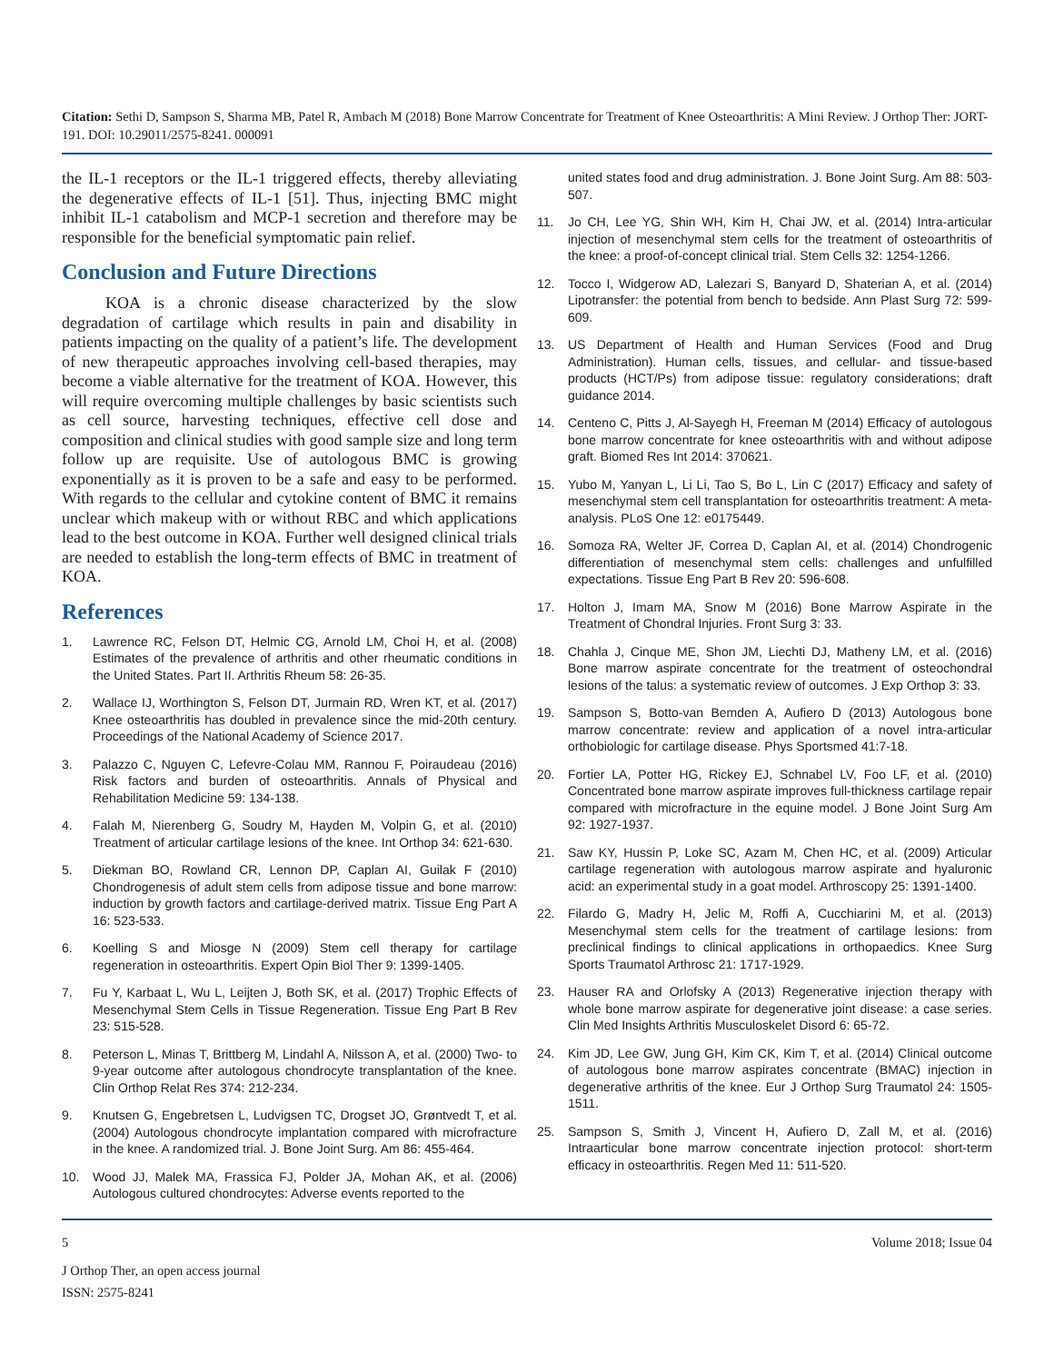Citation: Sethi D, Sampson S, Sharma MB, Patel R, Ambach M (2018) Bone Marrow Concentrate for Treatment of Knee Osteoarthritis: A Mini Review. J Orthop Ther: JORT-191. DOI: 10.29011/2575-8241. 000091
the IL-1 receptors or the IL-1 triggered effects, thereby alleviating the degenerative effects of IL-1 [51]. Thus, injecting BMC might inhibit IL-1 catabolism and MCP-1 secretion and therefore may be responsible for the beneficial symptomatic pain relief.
Conclusion and Future Directions
KOA is a chronic disease characterized by the slow degradation of cartilage which results in pain and disability in patients impacting on the quality of a patient’s life. The development of new therapeutic approaches involving cell-based therapies, may become a viable alternative for the treatment of KOA. However, this will require overcoming multiple challenges by basic scientists such as cell source, harvesting techniques, effective cell dose and composition and clinical studies with good sample size and long term follow up are requisite. Use of autologous BMC is growing exponentially as it is proven to be a safe and easy to be performed. With regards to the cellular and cytokine content of BMC it remains unclear which makeup with or without RBC and which applications lead to the best outcome in KOA. Further well designed clinical trials are needed to establish the long-term effects of BMC in treatment of KOA.
References
1. Lawrence RC, Felson DT, Helmic CG, Arnold LM, Choi H, et al. (2008) Estimates of the prevalence of arthritis and other rheumatic conditions in the United States. Part II. Arthritis Rheum 58: 26-35.
2. Wallace IJ, Worthington S, Felson DT, Jurmain RD, Wren KT, et al. (2017) Knee osteoarthritis has doubled in prevalence since the mid-20th century. Proceedings of the National Academy of Science 2017.
3. Palazzo C, Nguyen C, Lefevre-Colau MM, Rannou F, Poiraudeau (2016) Risk factors and burden of osteoarthritis. Annals of Physical and Rehabilitation Medicine 59: 134-138.
4. Falah M, Nierenberg G, Soudry M, Hayden M, Volpin G, et al. (2010) Treatment of articular cartilage lesions of the knee. Int Orthop 34: 621-630.
5. Diekman BO, Rowland CR, Lennon DP, Caplan AI, Guilak F (2010) Chondrogenesis of adult stem cells from adipose tissue and bone marrow: induction by growth factors and cartilage-derived matrix. Tissue Eng Part A 16: 523-533.
6. Koelling S and Miosge N (2009) Stem cell therapy for cartilage regeneration in osteoarthritis. Expert Opin Biol Ther 9: 1399-1405.
7. Fu Y, Karbaat L, Wu L, Leijten J, Both SK, et al. (2017) Trophic Effects of Mesenchymal Stem Cells in Tissue Regeneration. Tissue Eng Part B Rev 23: 515-528.
8. Peterson L, Minas T, Brittberg M, Lindahl A, Nilsson A, et al. (2000) Two- to 9-year outcome after autologous chondrocyte transplantation of the knee. Clin Orthop Relat Res 374: 212-234.
9. Knutsen G, Engebretsen L, Ludvigsen TC, Drogset JO, Grøntvedt T, et al. (2004) Autologous chondrocyte implantation compared with microfracture in the knee. A randomized trial. J. Bone Joint Surg. Am 86: 455-464.
10. Wood JJ, Malek MA, Frassica FJ, Polder JA, Mohan AK, et al. (2006) Autologous cultured chondrocytes: Adverse events reported to the
united states food and drug administration. J. Bone Joint Surg. Am 88: 503-507.
11. Jo CH, Lee YG, Shin WH, Kim H, Chai JW, et al. (2014) Intra-articular injection of mesenchymal stem cells for the treatment of osteoarthritis of the knee: a proof-of-concept clinical trial. Stem Cells 32: 1254-1266.
12. Tocco I, Widgerow AD, Lalezari S, Banyard D, Shaterian A, et al. (2014) Lipotransfer: the potential from bench to bedside. Ann Plast Surg 72: 599-609.
13. US Department of Health and Human Services (Food and Drug Administration). Human cells, tissues, and cellular- and tissue-based products (HCT/Ps) from adipose tissue: regulatory considerations; draft guidance 2014.
14. Centeno C, Pitts J, Al-Sayegh H, Freeman M (2014) Efficacy of autologous bone marrow concentrate for knee osteoarthritis with and without adipose graft. Biomed Res Int 2014: 370621.
15. Yubo M, Yanyan L, Li Li, Tao S, Bo L, Lin C (2017) Efficacy and safety of mesenchymal stem cell transplantation for osteoarthritis treatment: A meta-analysis. PLoS One 12: e0175449.
16. Somoza RA, Welter JF, Correa D, Caplan AI, et al. (2014) Chondrogenic differentiation of mesenchymal stem cells: challenges and unfulfilled expectations. Tissue Eng Part B Rev 20: 596-608.
17. Holton J, Imam MA, Snow M (2016) Bone Marrow Aspirate in the Treatment of Chondral Injuries. Front Surg 3: 33.
18. Chahla J, Cinque ME, Shon JM, Liechti DJ, Matheny LM, et al. (2016) Bone marrow aspirate concentrate for the treatment of osteochondral lesions of the talus: a systematic review of outcomes. J Exp Orthop 3: 33.
19. Sampson S, Botto-van Bemden A, Aufiero D (2013) Autologous bone marrow concentrate: review and application of a novel intra-articular orthobiologic for cartilage disease. Phys Sportsmed 41:7-18.
20. Fortier LA, Potter HG, Rickey EJ, Schnabel LV, Foo LF, et al. (2010) Concentrated bone marrow aspirate improves full-thickness cartilage repair compared with microfracture in the equine model. J Bone Joint Surg Am 92: 1927-1937.
21. Saw KY, Hussin P, Loke SC, Azam M, Chen HC, et al. (2009) Articular cartilage regeneration with autologous marrow aspirate and hyaluronic acid: an experimental study in a goat model. Arthroscopy 25: 1391-1400.
22. Filardo G, Madry H, Jelic M, Roffi A, Cucchiarini M, et al. (2013) Mesenchymal stem cells for the treatment of cartilage lesions: from preclinical findings to clinical applications in orthopaedics. Knee Surg Sports Traumatol Arthrosc 21: 1717-1929.
23. Hauser RA and Orlofsky A (2013) Regenerative injection therapy with whole bone marrow aspirate for degenerative joint disease: a case series. Clin Med Insights Arthritis Musculoskelet Disord 6: 65-72.
24. Kim JD, Lee GW, Jung GH, Kim CK, Kim T, et al. (2014) Clinical outcome of autologous bone marrow aspirates concentrate (BMAC) injection in degenerative arthritis of the knee. Eur J Orthop Surg Traumatol 24: 1505-1511.
25. Sampson S, Smith J, Vincent H, Aufiero D, Zall M, et al. (2016) Intraarticular bone marrow concentrate injection protocol: short-term efficacy in osteoarthritis. Regen Med 11: 511-520.
5 Volume 2018; Issue 04
J Orthop Ther, an open access journal
ISSN: 2575-8241